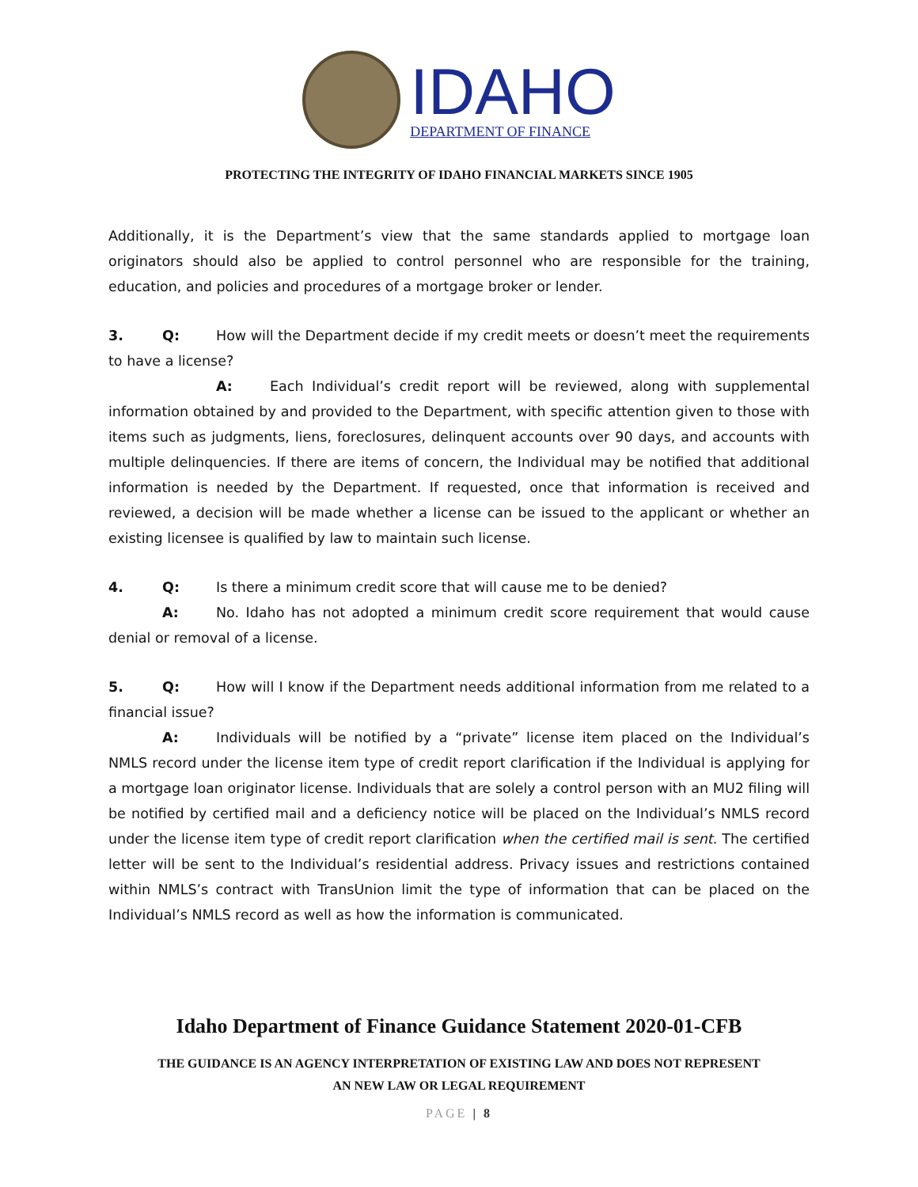IDAHO
DEPARTMENT OF FINANCE
PROTECTING THE INTEGRITY OF IDAHO FINANCIAL MARKETS SINCE 1905
Additionally, it is the Department’s view that the same standards applied to mortgage loan originators should also be applied to control personnel who are responsible for the training, education, and policies and procedures of a mortgage broker or lender.
3. Q: How will the Department decide if my credit meets or doesn’t meet the requirements to have a license?
A: Each Individual’s credit report will be reviewed, along with supplemental information obtained by and provided to the Department, with specific attention given to those with items such as judgments, liens, foreclosures, delinquent accounts over 90 days, and accounts with multiple delinquencies. If there are items of concern, the Individual may be notified that additional information is needed by the Department. If requested, once that information is received and reviewed, a decision will be made whether a license can be issued to the applicant or whether an existing licensee is qualified by law to maintain such license.
4. Q: Is there a minimum credit score that will cause me to be denied?
A: No. Idaho has not adopted a minimum credit score requirement that would cause denial or removal of a license.
5. Q: How will I know if the Department needs additional information from me related to a financial issue?
A: Individuals will be notified by a “private” license item placed on the Individual’s NMLS record under the license item type of credit report clarification if the Individual is applying for a mortgage loan originator license. Individuals that are solely a control person with an MU2 filing will be notified by certified mail and a deficiency notice will be placed on the Individual’s NMLS record under the license item type of credit report clarification when the certified mail is sent. The certified letter will be sent to the Individual’s residential address. Privacy issues and restrictions contained within NMLS’s contract with TransUnion limit the type of information that can be placed on the Individual’s NMLS record as well as how the information is communicated.
Idaho Department of Finance Guidance Statement 2020-01-CFB
THE GUIDANCE IS AN AGENCY INTERPRETATION OF EXISTING LAW AND DOES NOT REPRESENT
AN NEW LAW OR LEGAL REQUIREMENT
PAGE | 8